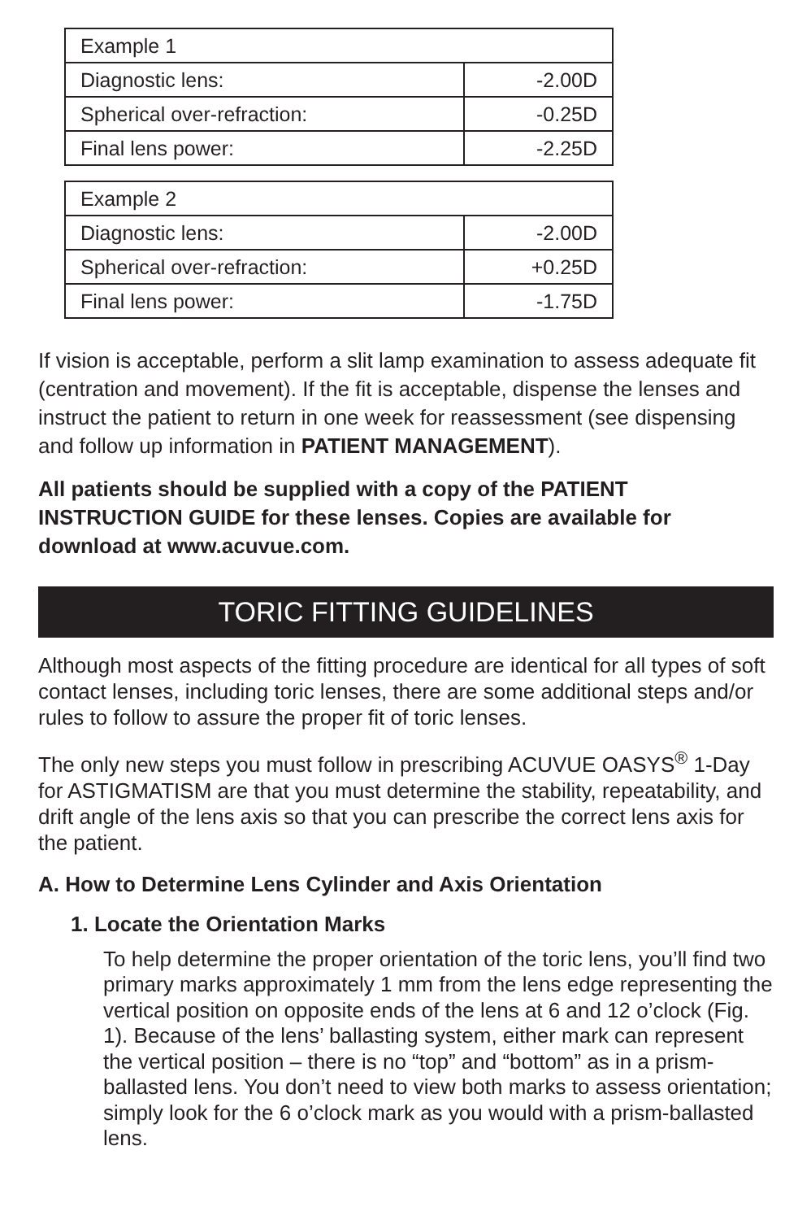| Example 1 | |
| Diagnostic lens: | -2.00D |
| Spherical over-refraction: | -0.25D |
| Final lens power: | -2.25D |
| Example 2 | |
| Diagnostic lens: | -2.00D |
| Spherical over-refraction: | +0.25D |
| Final lens power: | -1.75D |
If vision is acceptable, perform a slit lamp examination to assess adequate fit (centration and movement). If the fit is acceptable, dispense the lenses and instruct the patient to return in one week for reassessment (see dispensing and follow up information in PATIENT MANAGEMENT).
All patients should be supplied with a copy of the PATIENT INSTRUCTION GUIDE for these lenses. Copies are available for download at www.acuvue.com.
TORIC FITTING GUIDELINES
Although most aspects of the fitting procedure are identical for all types of soft contact lenses, including toric lenses, there are some additional steps and/or rules to follow to assure the proper fit of toric lenses.
The only new steps you must follow in prescribing ACUVUE OASYS<sup>®</sup> 1-Day for ASTIGMATISM are that you must determine the stability, repeatability, and drift angle of the lens axis so that you can prescribe the correct lens axis for the patient.
A. How to Determine Lens Cylinder and Axis Orientation
1. Locate the Orientation Marks
To help determine the proper orientation of the toric lens, you’ll find two primary marks approximately 1 mm from the lens edge representing the vertical position on opposite ends of the lens at 6 and 12 o’clock (Fig. 1). Because of the lens’ ballasting system, either mark can represent the vertical position – there is no “top” and “bottom” as in a prism-ballasted lens. You don’t need to view both marks to assess orientation; simply look for the 6 o’clock mark as you would with a prism-ballasted lens.